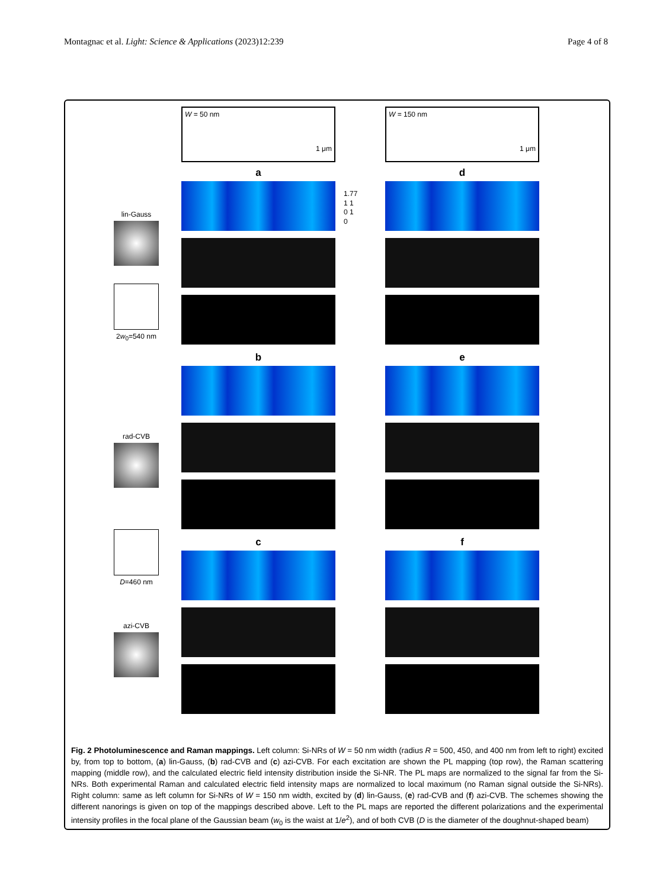Montagnac et al. Light: Science & Applications (2023)12:239 Page 4 of 8
W = 50 nm
1 μm
a
b
c
W = 150 nm
1 μm
d
e
f
lin-Gauss
2w<sub>0</sub>=540 nm
rad-CVB
D=460 nm
azi-CVB
1.77
1 1
0 1
0
Fig. 2 Photoluminescence and Raman mappings. Left column: Si-NRs of W = 50 nm width (radius R = 500, 450, and 400 nm from left to right) excited by, from top to bottom, (a) lin-Gauss, (b) rad-CVB and (c) azi-CVB. For each excitation are shown the PL mapping (top row), the Raman scattering mapping (middle row), and the calculated electric field intensity distribution inside the Si-NR. The PL maps are normalized to the signal far from the Si-NRs. Both experimental Raman and calculated electric field intensity maps are normalized to local maximum (no Raman signal outside the Si-NRs). Right column: same as left column for Si-NRs of W = 150 nm width, excited by (d) lin-Gauss, (e) rad-CVB and (f) azi-CVB. The schemes showing the different nanorings is given on top of the mappings described above. Left to the PL maps are reported the different polarizations and the experimental intensity profiles in the focal plane of the Gaussian beam (w<sub>0</sub> is the waist at 1/e<sup>2</sup>), and of both CVB (D is the diameter of the doughnut-shaped beam)